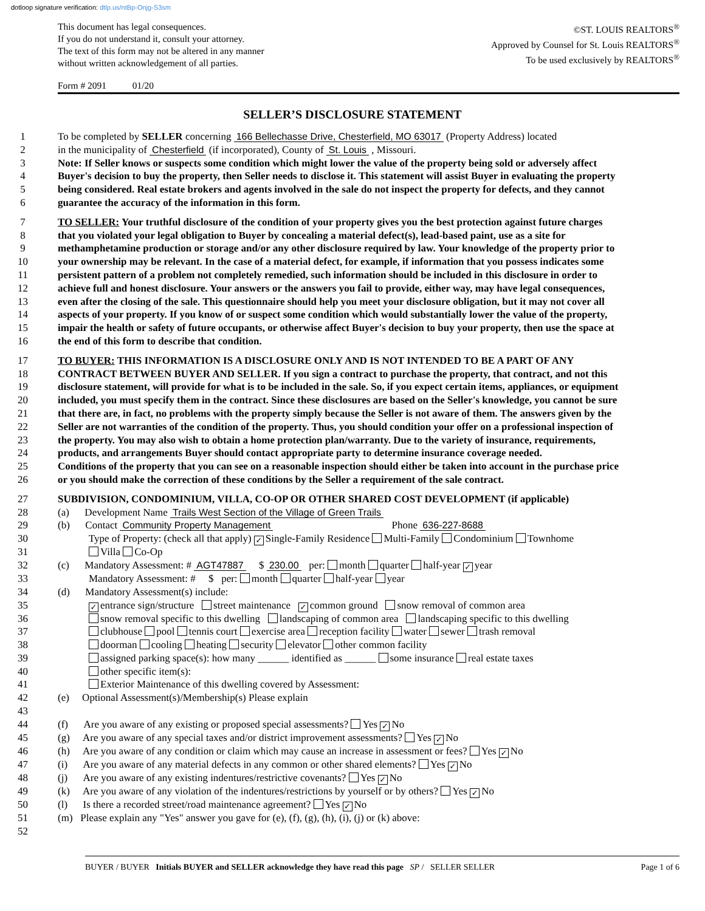dotloop signature verification: dtlp.us/ntBp-Onjg-S3sm
This document has legal consequences.
If you do not understand it, consult your attorney.
The text of this form may not be altered in any manner
without written acknowledgement of all parties.
©ST. LOUIS REALTORS<sup>®</sup>
Approved by Counsel for St. Louis REALTORS<sup>®</sup>
To be used exclusively by REALTORS<sup>®</sup>
Form # 2091 01/20
SELLER’S DISCLOSURE STATEMENT
1 To be completed by SELLER concerning 166 Bellechasse Drive, Chesterfield, MO 63017 (Property Address) located
2 in the municipality of Chesterfield (if incorporated), County of St. Louis , Missouri.
3 Note: If Seller knows or suspects some condition which might lower the value of the property being sold or adversely affect
4 Buyer's decision to buy the property, then Seller needs to disclose it. This statement will assist Buyer in evaluating the property
5 being considered. Real estate brokers and agents involved in the sale do not inspect the property for defects, and they cannot
6 guarantee the accuracy of the information in this form.
7 TO SELLER: Your truthful disclosure of the condition of your property gives you the best protection against future charges
8 that you violated your legal obligation to Buyer by concealing a material defect(s), lead-based paint, use as a site for
9 methamphetamine production or storage and/or any other disclosure required by law. Your knowledge of the property prior to
10 your ownership may be relevant. In the case of a material defect, for example, if information that you possess indicates some
11 persistent pattern of a problem not completely remedied, such information should be included in this disclosure in order to
12 achieve full and honest disclosure. Your answers or the answers you fail to provide, either way, may have legal consequences,
13 even after the closing of the sale. This questionnaire should help you meet your disclosure obligation, but it may not cover all
14 aspects of your property. If you know of or suspect some condition which would substantially lower the value of the property,
15 impair the health or safety of future occupants, or otherwise affect Buyer's decision to buy your property, then use the space at
16 the end of this form to describe that condition.
17 TO BUYER: THIS INFORMATION IS A DISCLOSURE ONLY AND IS NOT INTENDED TO BE A PART OF ANY
18 CONTRACT BETWEEN BUYER AND SELLER. If you sign a contract to purchase the property, that contract, and not this
19 disclosure statement, will provide for what is to be included in the sale. So, if you expect certain items, appliances, or equipment
20 included, you must specify them in the contract. Since these disclosures are based on the Seller's knowledge, you cannot be sure
21 that there are, in fact, no problems with the property simply because the Seller is not aware of them. The answers given by the
22 Seller are not warranties of the condition of the property. Thus, you should condition your offer on a professional inspection of
23 the property. You may also wish to obtain a home protection plan/warranty. Due to the variety of insurance, requirements,
24 products, and arrangements Buyer should contact appropriate party to determine insurance coverage needed.
25 Conditions of the property that you can see on a reasonable inspection should either be taken into account in the purchase price
26 or you should make the correction of these conditions by the Seller a requirement of the sale contract.
27 SUBDIVISION, CONDOMINIUM, VILLA, CO-OP OR OTHER SHARED COST DEVELOPMENT (if applicable)
28 (a) Development Name Trails West Section of the Village of Green Trails
29 (b) Contact Community Property Management Phone 636-227-8688
30 Type of Property: (check all that apply) ✓ Single-Family Residence Multi-Family Condominium Townhome
31 Villa Co-Op
32 (c) Mandatory Assessment: # AGT47887 $ 230.00 per: month quarter half-year ✓ year
33 Mandatory Assessment: # $ per: month quarter half-year year
34 (d) Mandatory Assessment(s) include:
35
✓ entrance sign/structure street maintenance ✓ common ground snow removal of common area
36 snow removal specific to this dwelling landscaping of common area landscaping specific to this dwelling
37 clubhouse pool tennis court exercise area reception facility water sewer trash removal
38 doorman cooling heating security elevator other common facility
39 assigned parking space(s): how many ______ identified as ______ some insurance real estate taxes
40 other specific item(s):
41 Exterior Maintenance of this dwelling covered by Assessment:
42 (e) Optional Assessment(s)/Membership(s) Please explain
43
44 (f) Are you aware of any existing or proposed special assessments? Yes ✓ No
45 (g) Are you aware of any special taxes and/or district improvement assessments? Yes ✓ No
46 (h) Are you aware of any condition or claim which may cause an increase in assessment or fees? Yes ✓ No
47 (i) Are you aware of any material defects in any common or other shared elements? Yes ✓ No
48 (j) Are you aware of any existing indentures/restrictive covenants? Yes ✓ No
49 (k) Are you aware of any violation of the indentures/restrictions by yourself or by others? Yes ✓ No
50 (l) Is there a recorded street/road maintenance agreement? Yes ✓ No
51 (m) Please explain any "Yes" answer you gave for (e), (f), (g), (h), (i), (j) or (k) above:
52
BUYER / BUYER Initials BUYER and SELLER acknowledge they have read this page SP / SELLER SELLER
Page 1 of 6